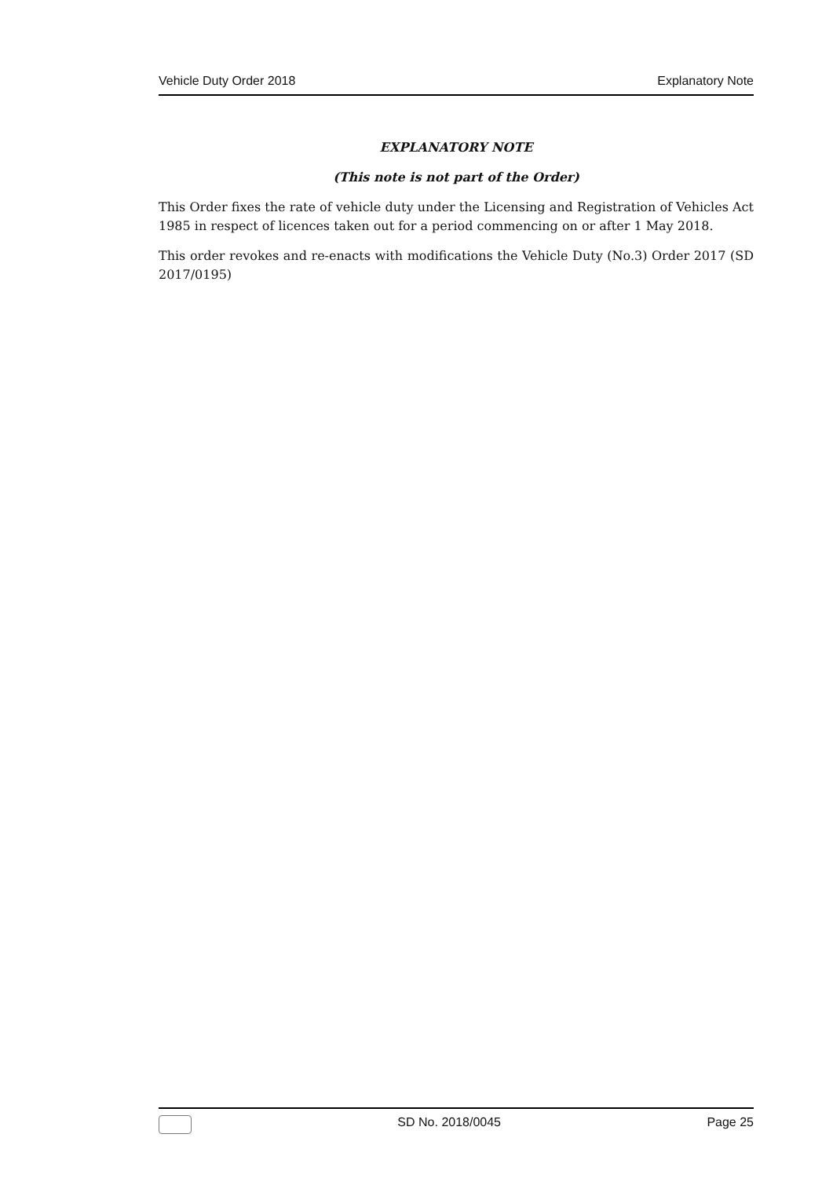Vehicle Duty Order 2018 Explanatory Note
EXPLANATORY NOTE
(This note is not part of the Order)
This Order fixes the rate of vehicle duty under the Licensing and Registration of Vehicles Act 1985 in respect of licences taken out for a period commencing on or after 1 May 2018.
This order revokes and re-enacts with modifications the Vehicle Duty (No.3) Order 2017 (SD 2017/0195)
SD No. 2018/0045 Page 25